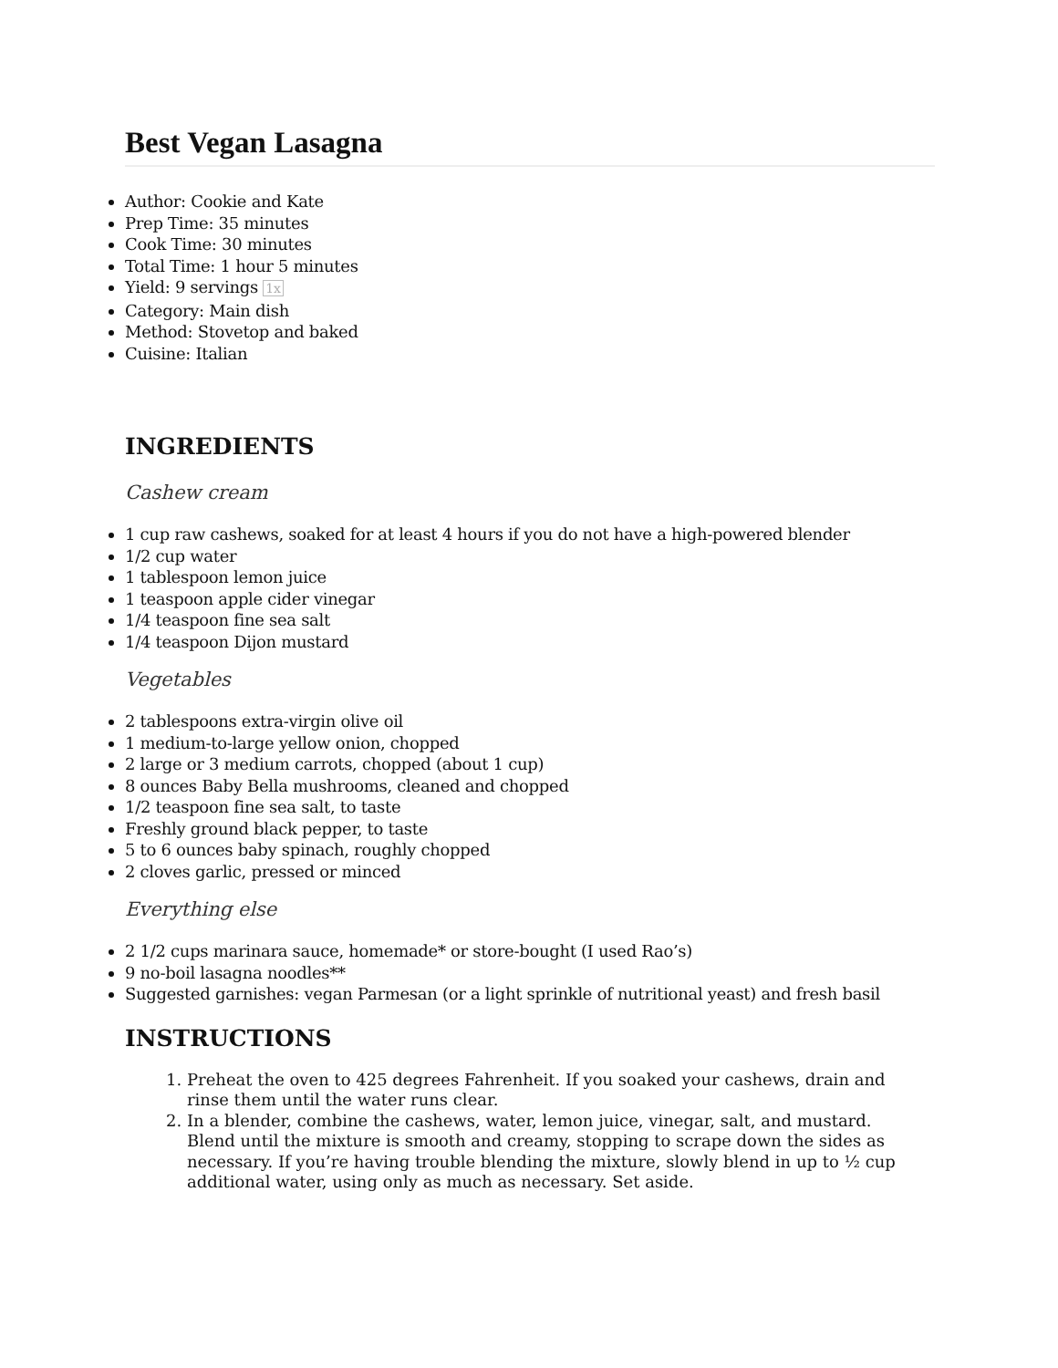Best Vegan Lasagna
Author: Cookie and Kate
Prep Time: 35 minutes
Cook Time: 30 minutes
Total Time: 1 hour 5 minutes
Yield: 9 servings 1x
Category: Main dish
Method: Stovetop and baked
Cuisine: Italian
INGREDIENTS
Cashew cream
1 cup raw cashews, soaked for at least 4 hours if you do not have a high-powered blender
1/2 cup water
1 tablespoon lemon juice
1 teaspoon apple cider vinegar
1/4 teaspoon fine sea salt
1/4 teaspoon Dijon mustard
Vegetables
2 tablespoons extra-virgin olive oil
1 medium-to-large yellow onion, chopped
2 large or 3 medium carrots, chopped (about 1 cup)
8 ounces Baby Bella mushrooms, cleaned and chopped
1/2 teaspoon fine sea salt, to taste
Freshly ground black pepper, to taste
5 to 6 ounces baby spinach, roughly chopped
2 cloves garlic, pressed or minced
Everything else
2 1/2 cups marinara sauce, homemade* or store-bought (I used Rao’s)
9 no-boil lasagna noodles**
Suggested garnishes: vegan Parmesan (or a light sprinkle of nutritional yeast) and fresh basil
INSTRUCTIONS
1. Preheat the oven to 425 degrees Fahrenheit. If you soaked your cashews, drain and rinse them until the water runs clear.
2. In a blender, combine the cashews, water, lemon juice, vinegar, salt, and mustard. Blend until the mixture is smooth and creamy, stopping to scrape down the sides as necessary. If you’re having trouble blending the mixture, slowly blend in up to ½ cup additional water, using only as much as necessary. Set aside.